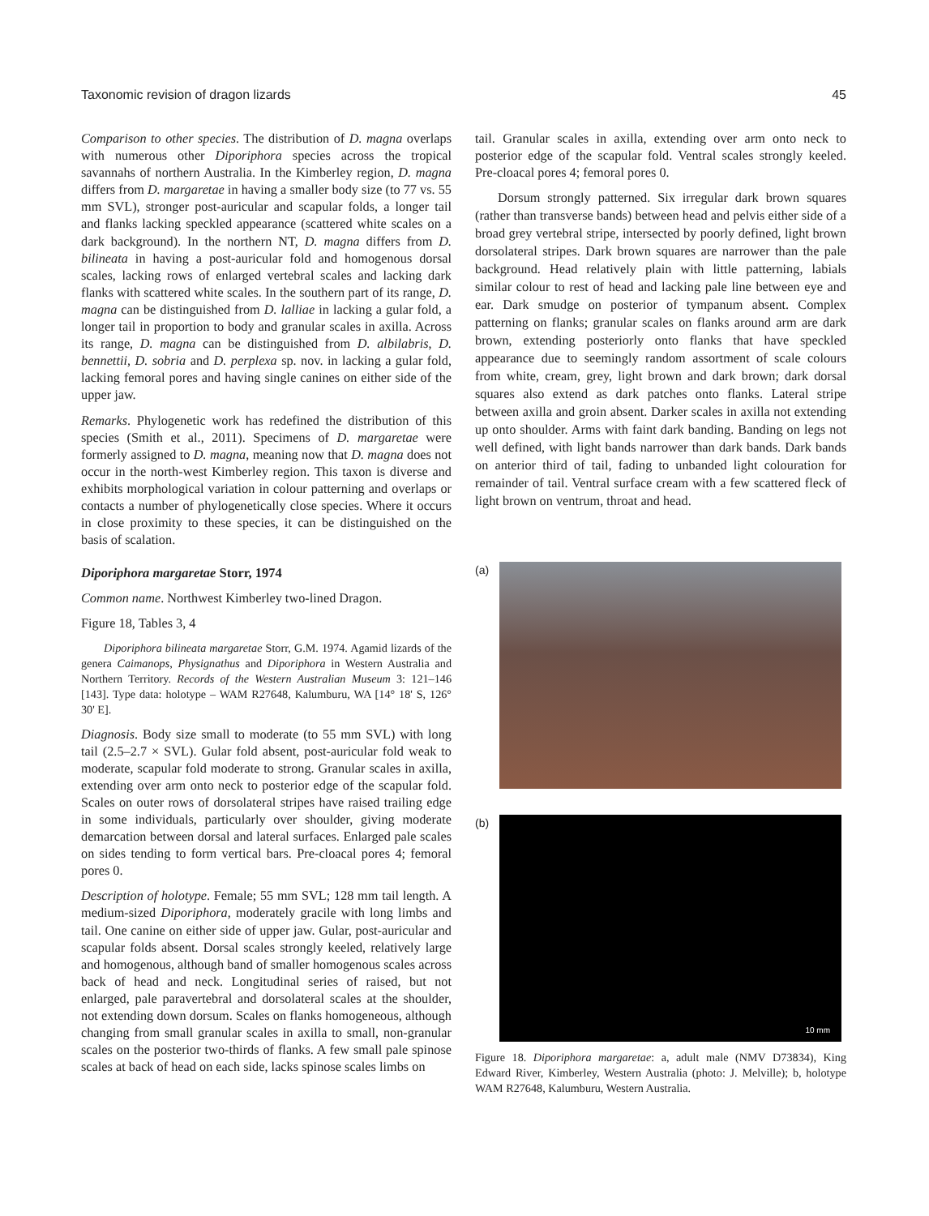Taxonomic revision of dragon lizards 45
Comparison to other species. The distribution of D. magna overlaps with numerous other Diporiphora species across the tropical savannahs of northern Australia. In the Kimberley region, D. magna differs from D. margaretae in having a smaller body size (to 77 vs. 55 mm SVL), stronger post-auricular and scapular folds, a longer tail and flanks lacking speckled appearance (scattered white scales on a dark background). In the northern NT, D. magna differs from D. bilineata in having a post-auricular fold and homogenous dorsal scales, lacking rows of enlarged vertebral scales and lacking dark flanks with scattered white scales. In the southern part of its range, D. magna can be distinguished from D. lalliae in lacking a gular fold, a longer tail in proportion to body and granular scales in axilla. Across its range, D. magna can be distinguished from D. albilabris, D. bennettii, D. sobria and D. perplexa sp. nov. in lacking a gular fold, lacking femoral pores and having single canines on either side of the upper jaw.
Remarks. Phylogenetic work has redefined the distribution of this species (Smith et al., 2011). Specimens of D. margaretae were formerly assigned to D. magna, meaning now that D. magna does not occur in the north-west Kimberley region. This taxon is diverse and exhibits morphological variation in colour patterning and overlaps or contacts a number of phylogenetically close species. Where it occurs in close proximity to these species, it can be distinguished on the basis of scalation.
Diporiphora margaretae Storr, 1974
Common name. Northwest Kimberley two-lined Dragon.
Figure 18, Tables 3, 4
Diporiphora bilineata margaretae Storr, G.M. 1974. Agamid lizards of the genera Caimanops, Physignathus and Diporiphora in Western Australia and Northern Territory. Records of the Western Australian Museum 3: 121–146 [143]. Type data: holotype – WAM R27648, Kalumburu, WA [14° 18' S, 126° 30' E].
Diagnosis. Body size small to moderate (to 55 mm SVL) with long tail (2.5–2.7 × SVL). Gular fold absent, post-auricular fold weak to moderate, scapular fold moderate to strong. Granular scales in axilla, extending over arm onto neck to posterior edge of the scapular fold. Scales on outer rows of dorsolateral stripes have raised trailing edge in some individuals, particularly over shoulder, giving moderate demarcation between dorsal and lateral surfaces. Enlarged pale scales on sides tending to form vertical bars. Pre-cloacal pores 4; femoral pores 0.
Description of holotype. Female; 55 mm SVL; 128 mm tail length. A medium-sized Diporiphora, moderately gracile with long limbs and tail. One canine on either side of upper jaw. Gular, post-auricular and scapular folds absent. Dorsal scales strongly keeled, relatively large and homogenous, although band of smaller homogenous scales across back of head and neck. Longitudinal series of raised, but not enlarged, pale paravertebral and dorsolateral scales at the shoulder, not extending down dorsum. Scales on flanks homogeneous, although changing from small granular scales in axilla to small, non-granular scales on the posterior two-thirds of flanks. A few small pale spinose scales at back of head on each side, lacks spinose scales limbs on
tail. Granular scales in axilla, extending over arm onto neck to posterior edge of the scapular fold. Ventral scales strongly keeled. Pre-cloacal pores 4; femoral pores 0.
Dorsum strongly patterned. Six irregular dark brown squares (rather than transverse bands) between head and pelvis either side of a broad grey vertebral stripe, intersected by poorly defined, light brown dorsolateral stripes. Dark brown squares are narrower than the pale background. Head relatively plain with little patterning, labials similar colour to rest of head and lacking pale line between eye and ear. Dark smudge on posterior of tympanum absent. Complex patterning on flanks; granular scales on flanks around arm are dark brown, extending posteriorly onto flanks that have speckled appearance due to seemingly random assortment of scale colours from white, cream, grey, light brown and dark brown; dark dorsal squares also extend as dark patches onto flanks. Lateral stripe between axilla and groin absent. Darker scales in axilla not extending up onto shoulder. Arms with faint dark banding. Banding on legs not well defined, with light bands narrower than dark bands. Dark bands on anterior third of tail, fading to unbanded light colouration for remainder of tail. Ventral surface cream with a few scattered fleck of light brown on ventrum, throat and head.
(a)
(b)
10 mm
Figure 18. Diporiphora margaretae: a, adult male (NMV D73834), King Edward River, Kimberley, Western Australia (photo: J. Melville); b, holotype WAM R27648, Kalumburu, Western Australia.